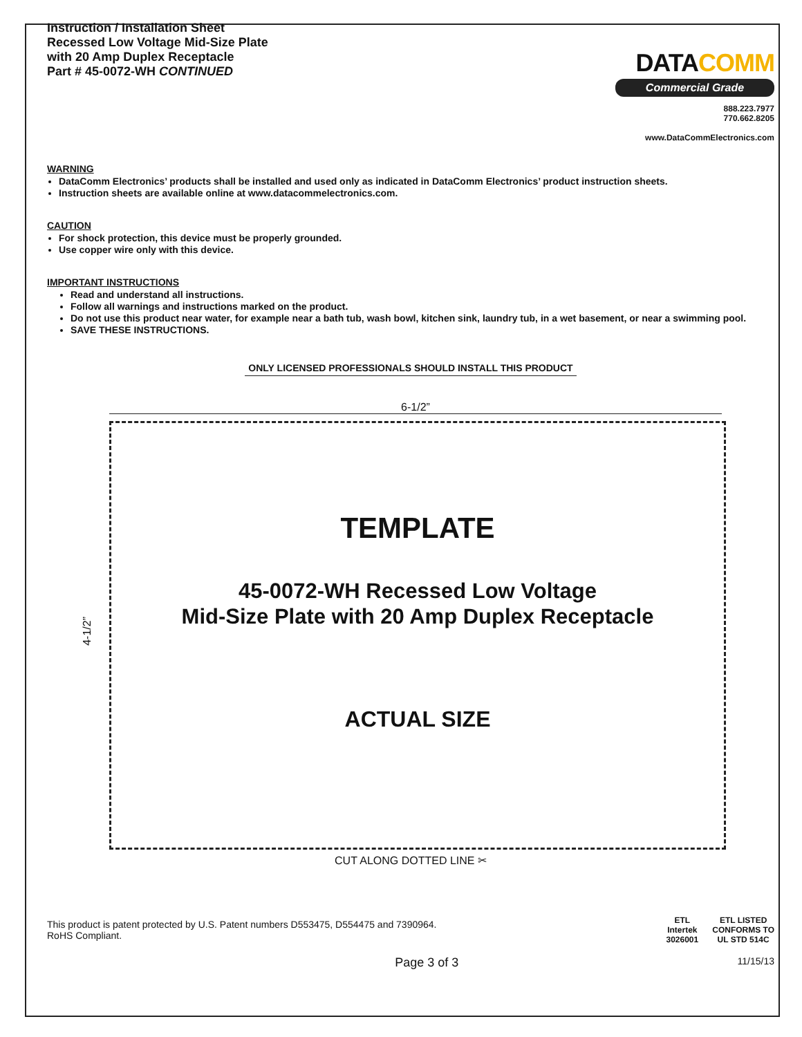Instruction / Installation Sheet
Recessed Low Voltage Mid-Size Plate
with 20 Amp Duplex Receptacle
Part # 45-0072-WH CONTINUED
DATACOMM
Commercial Grade
888.223.7977
770.662.8205
www.DataCommElectronics.com
WARNING
DataComm Electronics’ products shall be installed and used only as indicated in DataComm Electronics’ product instruction sheets.
Instruction sheets are available online at www.datacommelectronics.com.
CAUTION
For shock protection, this device must be properly grounded.
Use copper wire only with this device.
IMPORTANT INSTRUCTIONS
Read and understand all instructions.
Follow all warnings and instructions marked on the product.
Do not use this product near water, for example near a bath tub, wash bowl, kitchen sink, laundry tub, in a wet basement, or near a swimming pool.
SAVE THESE INSTRUCTIONS.
ONLY LICENSED PROFESSIONALS SHOULD INSTALL THIS PRODUCT
6-1/2”
TEMPLATE
45-0072-WH Recessed Low Voltage
Mid-Size Plate with 20 Amp Duplex Receptacle
ACTUAL SIZE
4-1/2”
CUT ALONG DOTTED LINE ✂
This product is patent protected by U.S. Patent numbers D553475, D554475 and 7390964.
RoHS Compliant.
ETL
Intertek
3026001
ETL LISTED
CONFORMS TO
UL STD 514C
Page 3 of 3 11/15/13